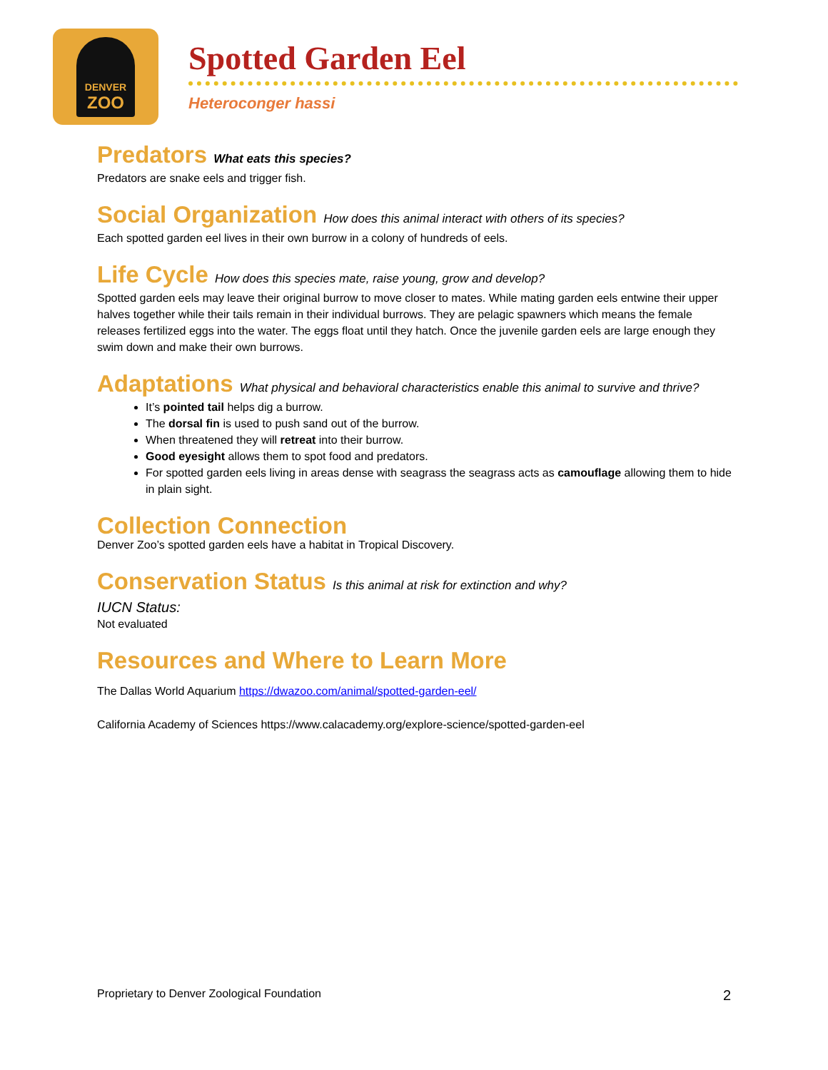DENVER
ZOO
Spotted Garden Eel
Heteroconger hassi
Predators What eats this species?
Predators are snake eels and trigger fish.
Social Organization How does this animal interact with others of its species?
Each spotted garden eel lives in their own burrow in a colony of hundreds of eels.
Life Cycle How does this species mate, raise young, grow and develop?
Spotted garden eels may leave their original burrow to move closer to mates. While mating garden eels entwine their upper halves together while their tails remain in their individual burrows. They are pelagic spawners which means the female releases fertilized eggs into the water. The eggs float until they hatch. Once the juvenile garden eels are large enough they swim down and make their own burrows.
Adaptations What physical and behavioral characteristics enable this animal to survive and thrive?
It’s pointed tail helps dig a burrow.
The dorsal fin is used to push sand out of the burrow.
When threatened they will retreat into their burrow.
Good eyesight allows them to spot food and predators.
For spotted garden eels living in areas dense with seagrass the seagrass acts as camouflage allowing them to hide in plain sight.
Collection Connection
Denver Zoo’s spotted garden eels have a habitat in Tropical Discovery.
Conservation Status Is this animal at risk for extinction and why?
IUCN Status:
Not evaluated
Resources and Where to Learn More
The Dallas World Aquarium https://dwazoo.com/animal/spotted-garden-eel/
California Academy of Sciences https://www.calacademy.org/explore-science/spotted-garden-eel
Proprietary to Denver Zoological Foundation 2